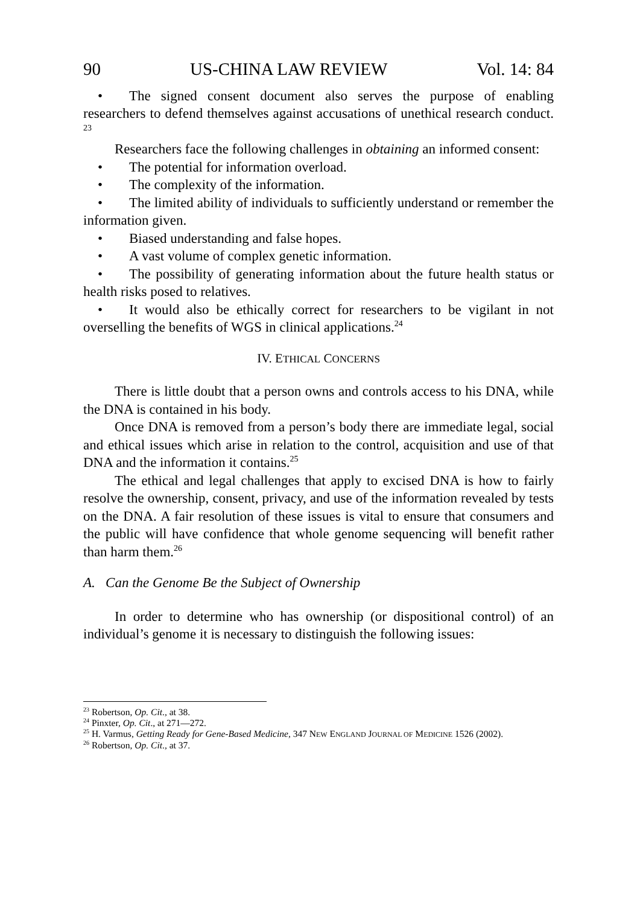90 US-CHINA LAW REVIEW Vol. 14: 84
• The signed consent document also serves the purpose of enabling researchers to defend themselves against accusations of unethical research conduct. <sup>23</sup>
Researchers face the following challenges in obtaining an informed consent:
• The potential for information overload.
• The complexity of the information.
• The limited ability of individuals to sufficiently understand or remember the information given.
• Biased understanding and false hopes.
• A vast volume of complex genetic information.
• The possibility of generating information about the future health status or health risks posed to relatives.
• It would also be ethically correct for researchers to be vigilant in not overselling the benefits of WGS in clinical applications.<sup>24</sup>
IV. ETHICAL CONCERNS
There is little doubt that a person owns and controls access to his DNA, while the DNA is contained in his body.
Once DNA is removed from a person’s body there are immediate legal, social and ethical issues which arise in relation to the control, acquisition and use of that DNA and the information it contains.<sup>25</sup>
The ethical and legal challenges that apply to excised DNA is how to fairly resolve the ownership, consent, privacy, and use of the information revealed by tests on the DNA. A fair resolution of these issues is vital to ensure that consumers and the public will have confidence that whole genome sequencing will benefit rather than harm them.<sup>26</sup>
A. Can the Genome Be the Subject of Ownership
In order to determine who has ownership (or dispositional control) of an individual’s genome it is necessary to distinguish the following issues:
<sup>23</sup> Robertson, Op. Cit., at 38.
<sup>24</sup> Pinxter, Op. Cit., at 271—272.
<sup>25</sup> H. Varmus, Getting Ready for Gene-Based Medicine, 347 NEW ENGLAND JOURNAL OF MEDICINE 1526 (2002).
<sup>26</sup> Robertson, Op. Cit., at 37.